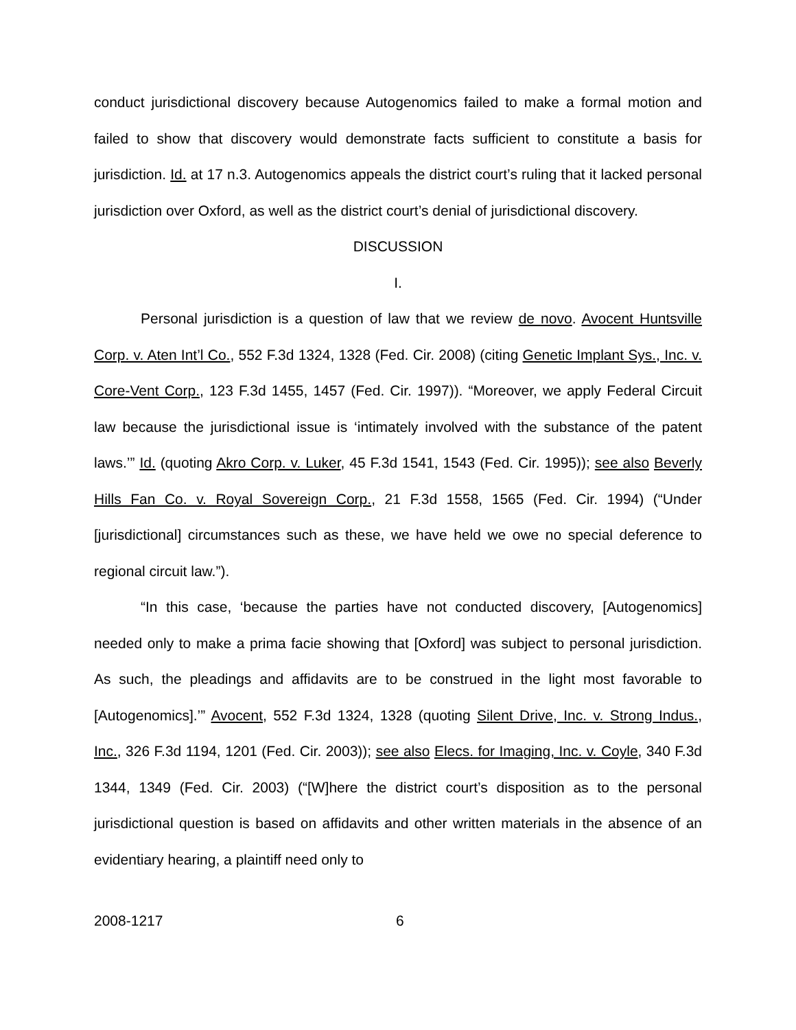conduct jurisdictional discovery because Autogenomics failed to make a formal motion and failed to show that discovery would demonstrate facts sufficient to constitute a basis for jurisdiction. Id. at 17 n.3. Autogenomics appeals the district court’s ruling that it lacked personal jurisdiction over Oxford, as well as the district court’s denial of jurisdictional discovery.
DISCUSSION
I.
Personal jurisdiction is a question of law that we review de novo. Avocent Huntsville Corp. v. Aten Int’l Co., 552 F.3d 1324, 1328 (Fed. Cir. 2008) (citing Genetic Implant Sys., Inc. v. Core-Vent Corp., 123 F.3d 1455, 1457 (Fed. Cir. 1997)). “Moreover, we apply Federal Circuit law because the jurisdictional issue is ‘intimately involved with the substance of the patent laws.’” Id. (quoting Akro Corp. v. Luker, 45 F.3d 1541, 1543 (Fed. Cir. 1995)); see also Beverly Hills Fan Co. v. Royal Sovereign Corp., 21 F.3d 1558, 1565 (Fed. Cir. 1994) (“Under [jurisdictional] circumstances such as these, we have held we owe no special deference to regional circuit law.”).
“In this case, ‘because the parties have not conducted discovery, [Autogenomics] needed only to make a prima facie showing that [Oxford] was subject to personal jurisdiction. As such, the pleadings and affidavits are to be construed in the light most favorable to [Autogenomics].’” Avocent, 552 F.3d 1324, 1328 (quoting Silent Drive, Inc. v. Strong Indus., Inc., 326 F.3d 1194, 1201 (Fed. Cir. 2003)); see also Elecs. for Imaging, Inc. v. Coyle, 340 F.3d 1344, 1349 (Fed. Cir. 2003) (“[W]here the district court’s disposition as to the personal jurisdictional question is based on affidavits and other written materials in the absence of an evidentiary hearing, a plaintiff need only to
2008-1217 6